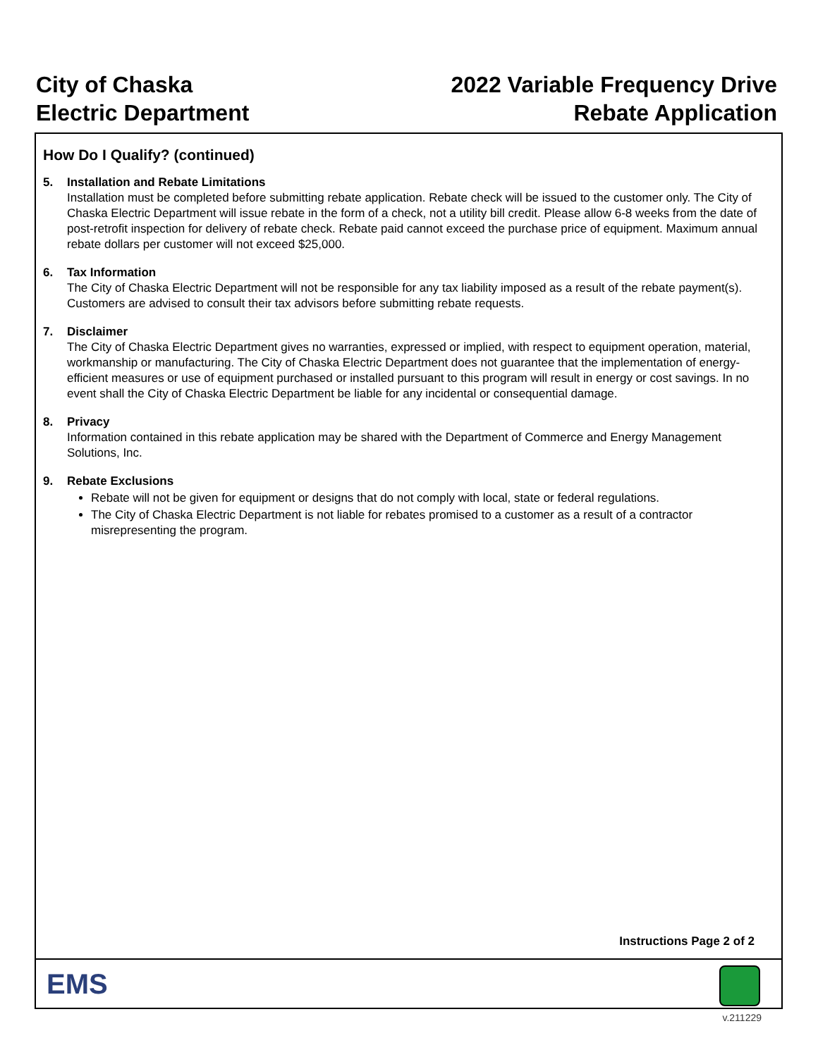City of Chaska
Electric Department
2022 Variable Frequency Drive
Rebate Application
How Do I Qualify? (continued)
5. Installation and Rebate Limitations
Installation must be completed before submitting rebate application. Rebate check will be issued to the customer only. The City of Chaska Electric Department will issue rebate in the form of a check, not a utility bill credit. Please allow 6-8 weeks from the date of post-retrofit inspection for delivery of rebate check. Rebate paid cannot exceed the purchase price of equipment. Maximum annual rebate dollars per customer will not exceed $25,000.
6. Tax Information
The City of Chaska Electric Department will not be responsible for any tax liability imposed as a result of the rebate payment(s). Customers are advised to consult their tax advisors before submitting rebate requests.
7. Disclaimer
The City of Chaska Electric Department gives no warranties, expressed or implied, with respect to equipment operation, material, workmanship or manufacturing. The City of Chaska Electric Department does not guarantee that the implementation of energy-efficient measures or use of equipment purchased or installed pursuant to this program will result in energy or cost savings. In no event shall the City of Chaska Electric Department be liable for any incidental or consequential damage.
8. Privacy
Information contained in this rebate application may be shared with the Department of Commerce and Energy Management Solutions, Inc.
9. Rebate Exclusions
Rebate will not be given for equipment or designs that do not comply with local, state or federal regulations.
The City of Chaska Electric Department is not liable for rebates promised to a customer as a result of a contractor misrepresenting the program.
Instructions Page 2 of 2
EMS
v.211229